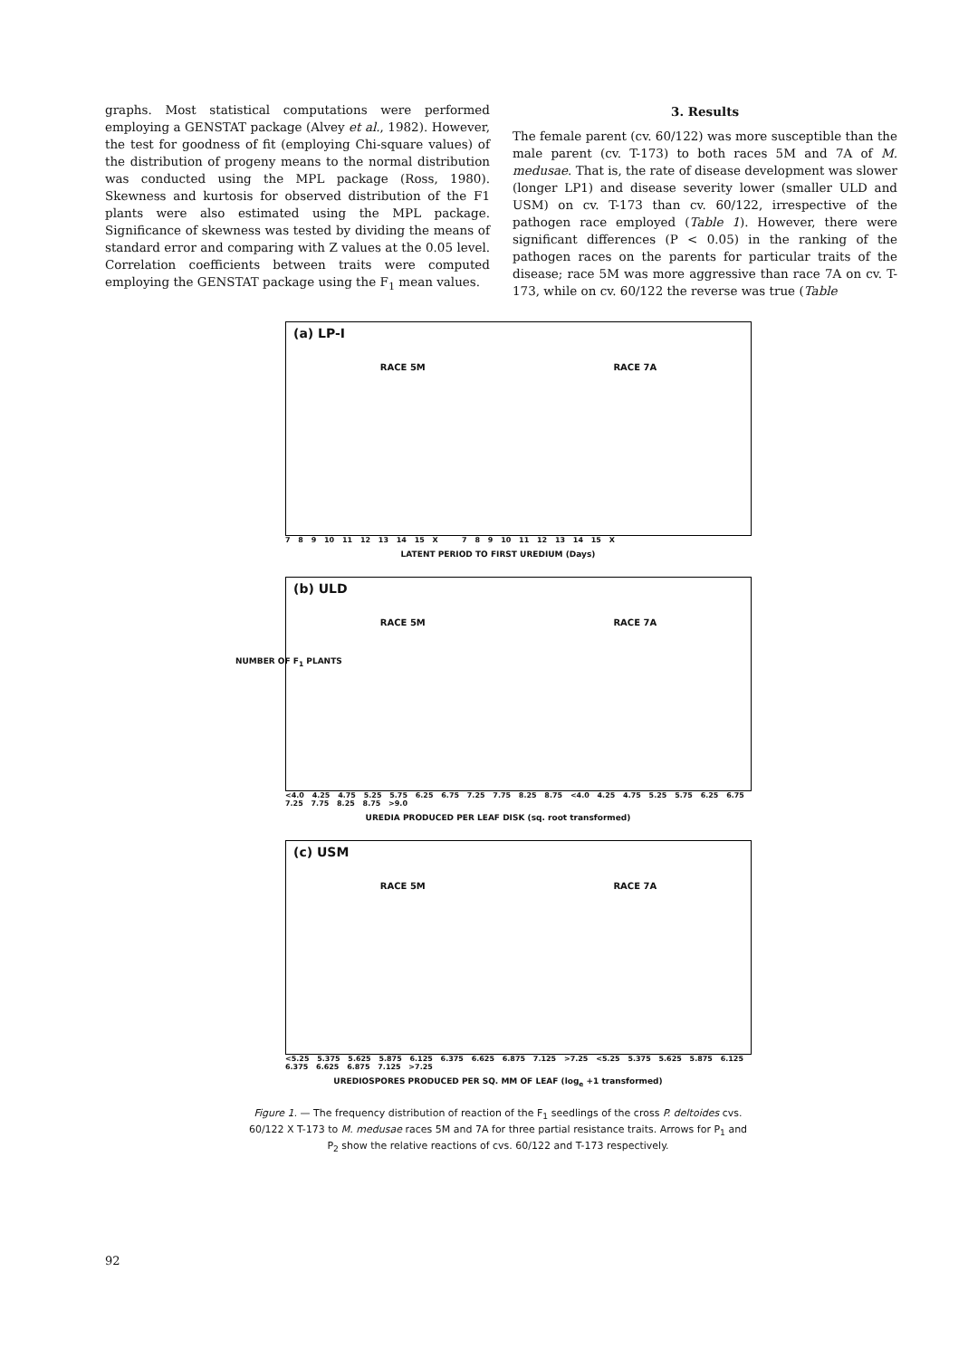graphs. Most statistical computations were performed employing a GENSTAT package (Alvey et al., 1982). However, the test for goodness of fit (employing Chi-square values) of the distribution of progeny means to the normal distribution was conducted using the MPL package (Ross, 1980). Skewness and kurtosis for observed distribution of the F1 plants were also estimated using the MPL package. Significance of skewness was tested by dividing the means of standard error and comparing with Z values at the 0.05 level. Correlation coefficients between traits were computed employing the GENSTAT package using the F<sub>1</sub> mean values.
3. Results
The female parent (cv. 60/122) was more susceptible than the male parent (cv. T-173) to both races 5M and 7A of M. medusae. That is, the rate of disease development was slower (longer LP1) and disease severity lower (smaller ULD and USM) on cv. T-173 than cv. 60/122, irrespective of the pathogen race employed (Table 1). However, there were significant differences (P < 0.05) in the ranking of the pathogen races on the parents for particular traits of the disease; race 5M was more aggressive than race 7A on cv. T-173, while on cv. 60/122 the reverse was true (Table
NUMBER OF F<sub>1</sub> PLANTS
(a) LP-I
RACE 5M RACE 7A
7 8 9 10 11 12 13 14 15 X 7 8 9 10 11 12 13 14 15 X
LATENT PERIOD TO FIRST UREDIUM (Days)
(b) ULD
RACE 5M RACE 7A
<4.0 4.25 4.75 5.25 5.75 6.25 6.75 7.25 7.75 8.25 8.75 <4.0 4.25 4.75 5.25 5.75 6.25 6.75 7.25 7.75 8.25 8.75 >9.0
UREDIA PRODUCED PER LEAF DISK (sq. root transformed)
(c) USM
RACE 5M RACE 7A
<5.25 5.375 5.625 5.875 6.125 6.375 6.625 6.875 7.125 >7.25 <5.25 5.375 5.625 5.875 6.125 6.375 6.625 6.875 7.125 >7.25
UREDIOSPORES PRODUCED PER SQ. MM OF LEAF (log<sub>e</sub> +1 transformed)
Figure 1. — The frequency distribution of reaction of the F<sub>1</sub> seedlings of the cross P. deltoides cvs. 60/122 X T-173 to M. medusae races 5M and 7A for three partial resistance traits. Arrows for P<sub>1</sub> and P<sub>2</sub> show the relative reactions of cvs. 60/122 and T-173 respectively.
92